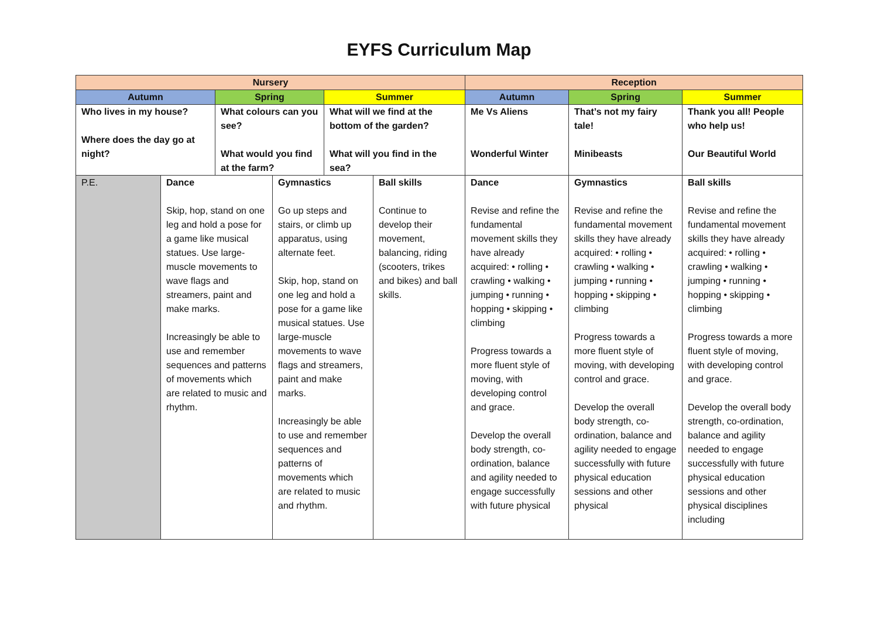EYFS Curriculum Map
| Nursery | | | | | | Reception | | |
| --- | --- | --- | --- | --- | --- | --- | --- | --- |
| Autumn | | Spring | | Summer | | Autumn | Spring | Summer |
| Who lives in my house? Where does the day go at night? | | What colours can you see? What would you find at the farm? | | What will we find at the bottom of the garden? What will you find in the sea? | | Me Vs Aliens Wonderful Winter | That’s not my fairy tale! Minibeasts | Thank you all! People who help us! Our Beautiful World |
| P.E. | Dance Skip, hop, stand on one leg and hold a pose for a game like musical statues. Use large-muscle movements to wave flags and streamers, paint and make marks. Increasingly be able to use and remember sequences and patterns of movements which are related to music and rhythm. | | Gymnastics Go up steps and stairs, or climb up apparatus, using alternate feet. Skip, hop, stand on one leg and hold a pose for a game like musical statues. Use large-muscle movements to wave flags and streamers, paint and make marks. Increasingly be able to use and remember sequences and patterns of movements which are related to music and rhythm. | | Ball skills Continue to develop their movement, balancing, riding (scooters, trikes and bikes) and ball skills. | Dance Revise and refine the fundamental movement skills they have already acquired: • rolling • crawling • walking • jumping • running • hopping • skipping • climbing Progress towards a more fluent style of moving, with developing control and grace. Develop the overall body strength, co-ordination, balance and agility needed to engage successfully with future physical | Gymnastics Revise and refine the fundamental movement skills they have already acquired: • rolling • crawling • walking • jumping • running • hopping • skipping • climbing Progress towards a more fluent style of moving, with developing control and grace. Develop the overall body strength, co-ordination, balance and agility needed to engage successfully with future physical education sessions and other physical | Ball skills Revise and refine the fundamental movement skills they have already acquired: • rolling • crawling • walking • jumping • running • hopping • skipping • climbing Progress towards a more fluent style of moving, with developing control and grace. Develop the overall body strength, co-ordination, balance and agility needed to engage successfully with future physical education sessions and other physical disciplines including |